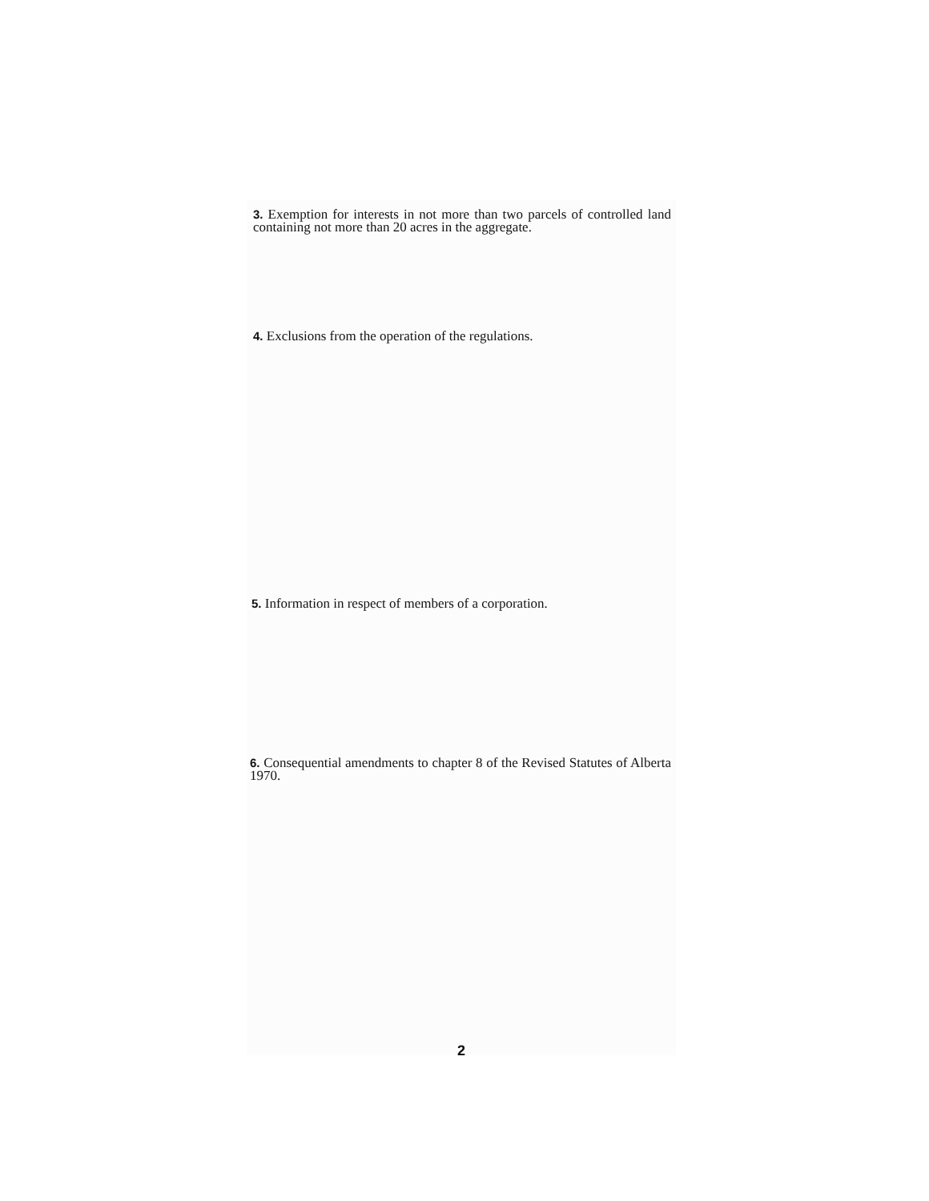3. Exemption for interests in not more than two parcels of controlled land containing not more than 20 acres in the aggregate.
4. Exclusions from the operation of the regulations.
5. Information in respect of members of a corporation.
6. Consequential amendments to chapter 8 of the Revised Statutes of Alberta 1970.
2